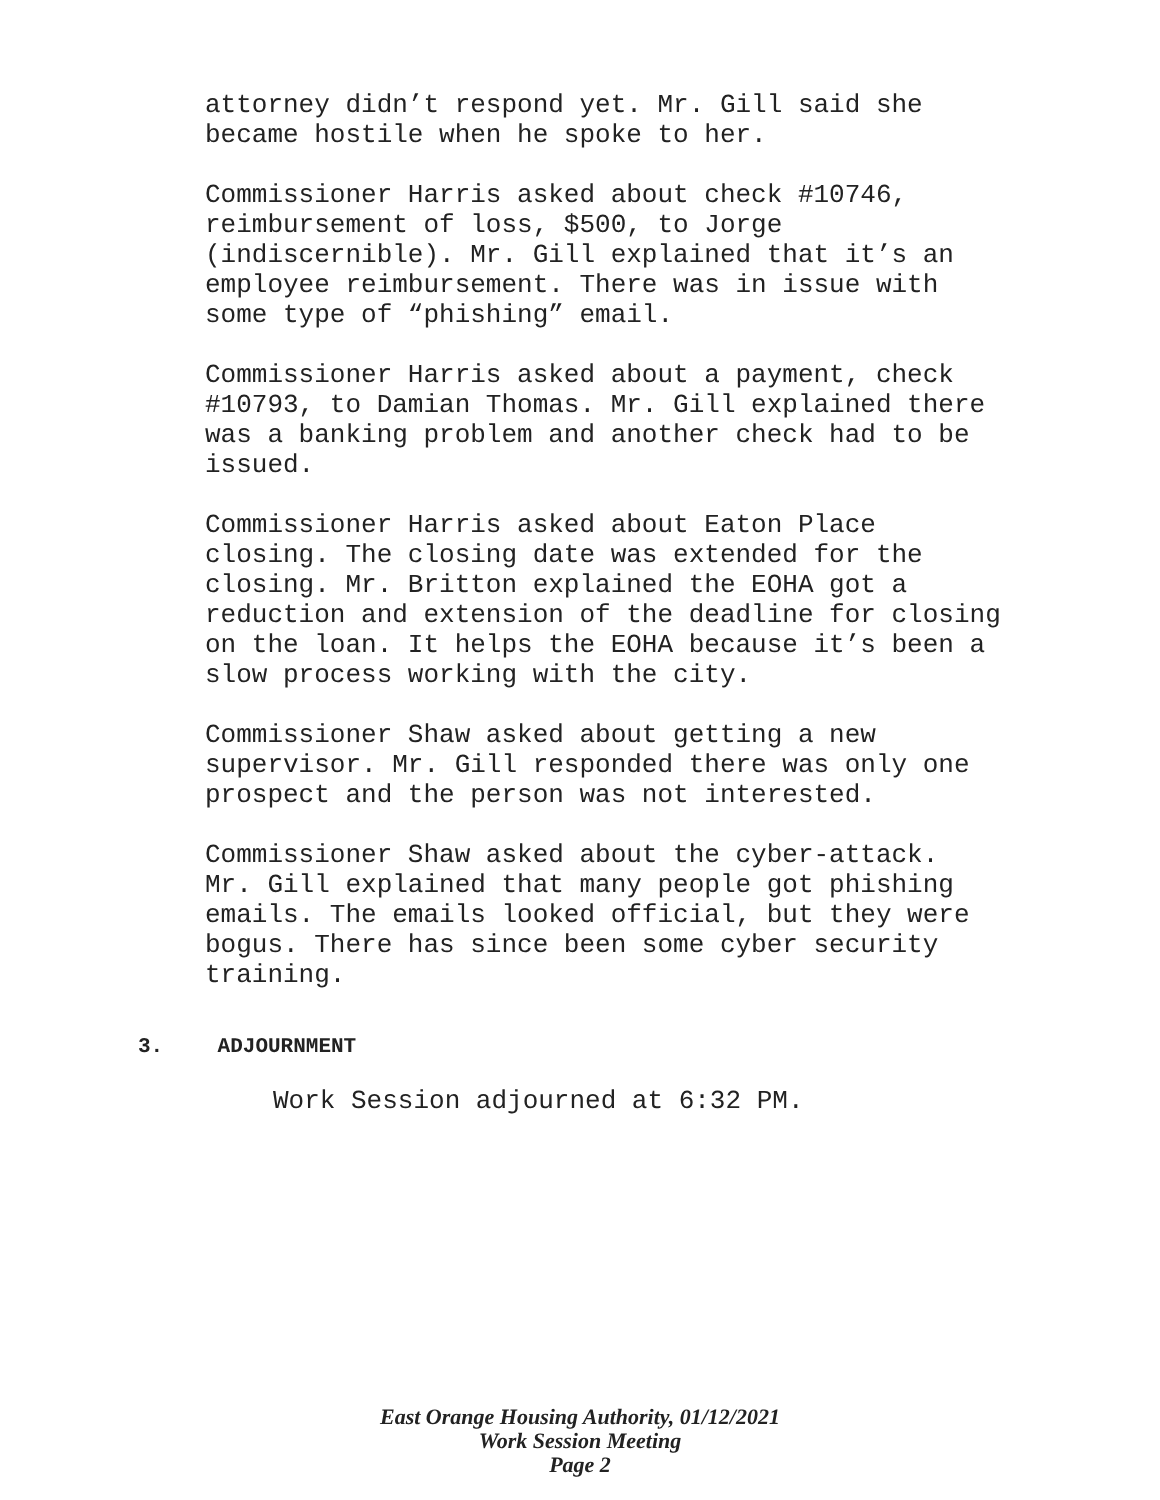attorney didn’t respond yet. Mr. Gill said she became hostile when he spoke to her.
Commissioner Harris asked about check #10746, reimbursement of loss, $500, to Jorge (indiscernible). Mr. Gill explained that it’s an employee reimbursement. There was in issue with some type of “phishing” email.
Commissioner Harris asked about a payment, check #10793, to Damian Thomas. Mr. Gill explained there was a banking problem and another check had to be issued.
Commissioner Harris asked about Eaton Place closing. The closing date was extended for the closing. Mr. Britton explained the EOHA got a reduction and extension of the deadline for closing on the loan. It helps the EOHA because it’s been a slow process working with the city.
Commissioner Shaw asked about getting a new supervisor. Mr. Gill responded there was only one prospect and the person was not interested.
Commissioner Shaw asked about the cyber-attack. Mr. Gill explained that many people got phishing emails. The emails looked official, but they were bogus. There has since been some cyber security training.
3. ADJOURNMENT
Work Session adjourned at 6:32 PM.
East Orange Housing Authority, 01/12/2021
Work Session Meeting
Page 2